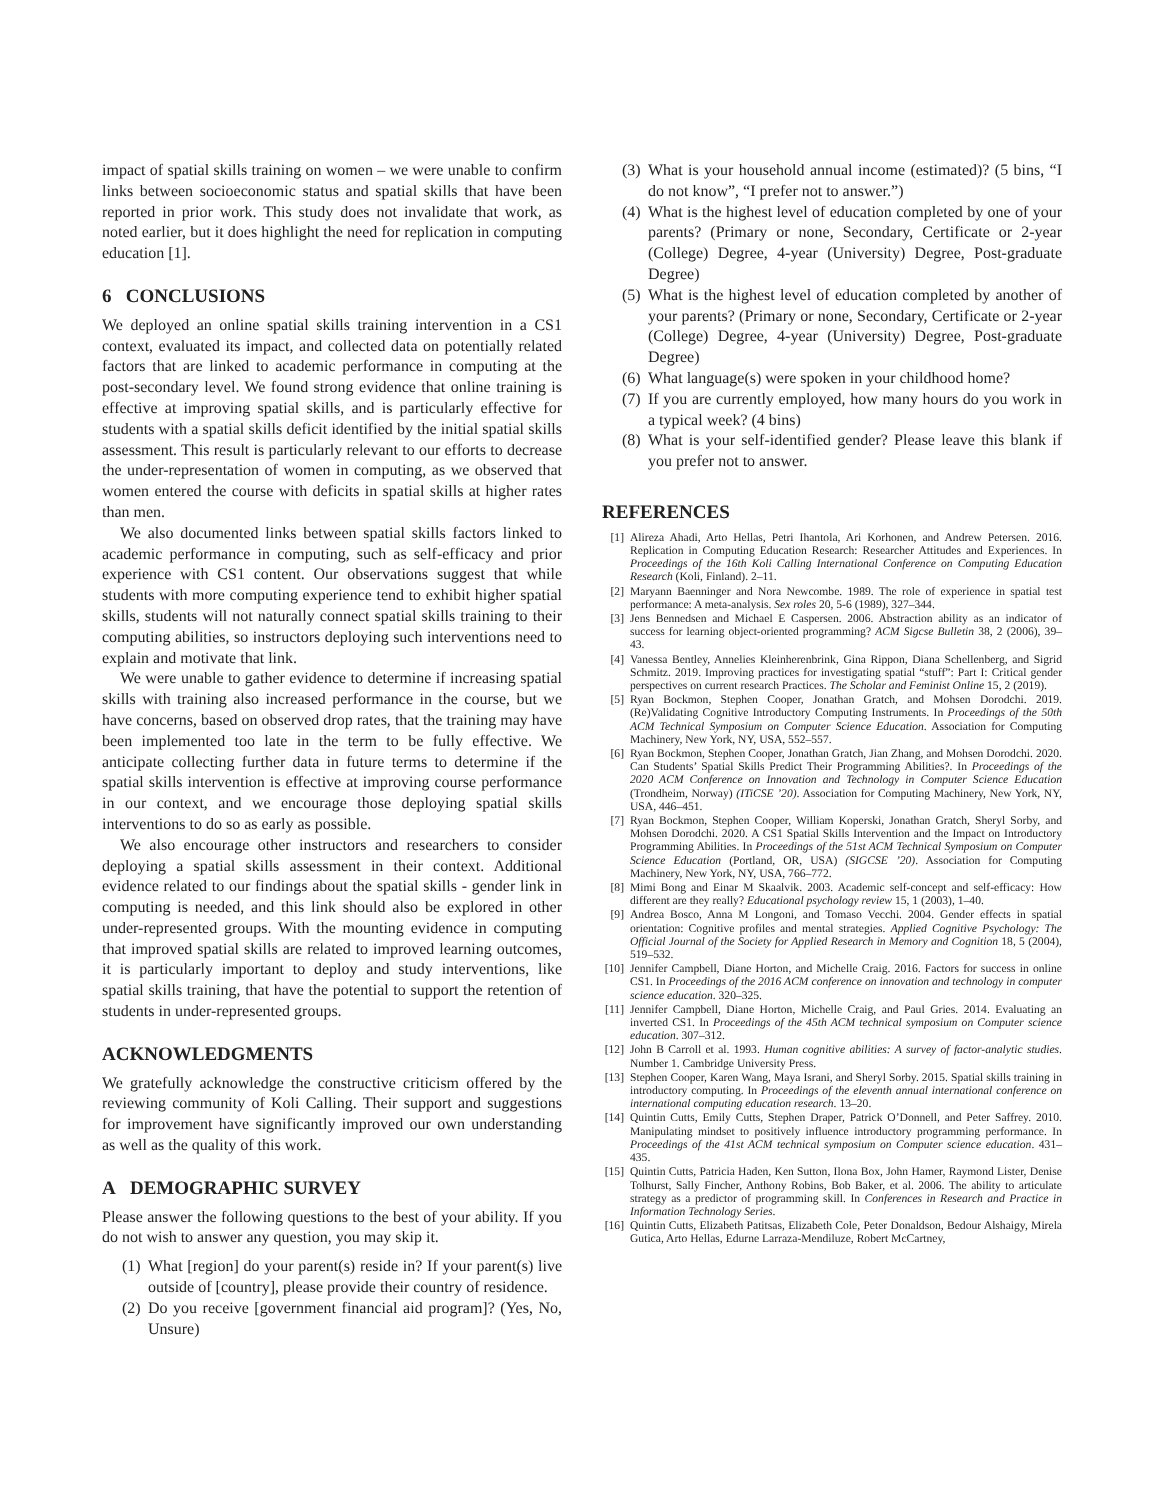impact of spatial skills training on women – we were unable to confirm links between socioeconomic status and spatial skills that have been reported in prior work. This study does not invalidate that work, as noted earlier, but it does highlight the need for replication in computing education [1].
6 CONCLUSIONS
We deployed an online spatial skills training intervention in a CS1 context, evaluated its impact, and collected data on potentially related factors that are linked to academic performance in computing at the post-secondary level. We found strong evidence that online training is effective at improving spatial skills, and is particularly effective for students with a spatial skills deficit identified by the initial spatial skills assessment. This result is particularly relevant to our efforts to decrease the under-representation of women in computing, as we observed that women entered the course with deficits in spatial skills at higher rates than men.
We also documented links between spatial skills factors linked to academic performance in computing, such as self-efficacy and prior experience with CS1 content. Our observations suggest that while students with more computing experience tend to exhibit higher spatial skills, students will not naturally connect spatial skills training to their computing abilities, so instructors deploying such interventions need to explain and motivate that link.
We were unable to gather evidence to determine if increasing spatial skills with training also increased performance in the course, but we have concerns, based on observed drop rates, that the training may have been implemented too late in the term to be fully effective. We anticipate collecting further data in future terms to determine if the spatial skills intervention is effective at improving course performance in our context, and we encourage those deploying spatial skills interventions to do so as early as possible.
We also encourage other instructors and researchers to consider deploying a spatial skills assessment in their context. Additional evidence related to our findings about the spatial skills - gender link in computing is needed, and this link should also be explored in other under-represented groups. With the mounting evidence in computing that improved spatial skills are related to improved learning outcomes, it is particularly important to deploy and study interventions, like spatial skills training, that have the potential to support the retention of students in under-represented groups.
ACKNOWLEDGMENTS
We gratefully acknowledge the constructive criticism offered by the reviewing community of Koli Calling. Their support and suggestions for improvement have significantly improved our own understanding as well as the quality of this work.
A DEMOGRAPHIC SURVEY
Please answer the following questions to the best of your ability. If you do not wish to answer any question, you may skip it.
(1) What [region] do your parent(s) reside in? If your parent(s) live outside of [country], please provide their country of residence.
(2) Do you receive [government financial aid program]? (Yes, No, Unsure)
(3) What is your household annual income (estimated)? (5 bins, “I do not know”, “I prefer not to answer.”)
(4) What is the highest level of education completed by one of your parents? (Primary or none, Secondary, Certificate or 2-year (College) Degree, 4-year (University) Degree, Post-graduate Degree)
(5) What is the highest level of education completed by another of your parents? (Primary or none, Secondary, Certificate or 2-year (College) Degree, 4-year (University) Degree, Post-graduate Degree)
(6) What language(s) were spoken in your childhood home?
(7) If you are currently employed, how many hours do you work in a typical week? (4 bins)
(8) What is your self-identified gender? Please leave this blank if you prefer not to answer.
REFERENCES
[1] Alireza Ahadi, Arto Hellas, Petri Ihantola, Ari Korhonen, and Andrew Petersen. 2016. Replication in Computing Education Research: Researcher Attitudes and Experiences. In Proceedings of the 16th Koli Calling International Conference on Computing Education Research (Koli, Finland). 2–11.
[2] Maryann Baenninger and Nora Newcombe. 1989. The role of experience in spatial test performance: A meta-analysis. Sex roles 20, 5-6 (1989), 327–344.
[3] Jens Bennedsen and Michael E Caspersen. 2006. Abstraction ability as an indicator of success for learning object-oriented programming? ACM Sigcse Bulletin 38, 2 (2006), 39–43.
[4] Vanessa Bentley, Annelies Kleinherenbrink, Gina Rippon, Diana Schellenberg, and Sigrid Schmitz. 2019. Improving practices for investigating spatial “stuff”: Part I: Critical gender perspectives on current research Practices. The Scholar and Feminist Online 15, 2 (2019).
[5] Ryan Bockmon, Stephen Cooper, Jonathan Gratch, and Mohsen Dorodchi. 2019. (Re)Validating Cognitive Introductory Computing Instruments. In Proceedings of the 50th ACM Technical Symposium on Computer Science Education. Association for Computing Machinery, New York, NY, USA, 552–557.
[6] Ryan Bockmon, Stephen Cooper, Jonathan Gratch, Jian Zhang, and Mohsen Dorodchi. 2020. Can Students’ Spatial Skills Predict Their Programming Abilities?. In Proceedings of the 2020 ACM Conference on Innovation and Technology in Computer Science Education (Trondheim, Norway) (ITiCSE ’20). Association for Computing Machinery, New York, NY, USA, 446–451.
[7] Ryan Bockmon, Stephen Cooper, William Koperski, Jonathan Gratch, Sheryl Sorby, and Mohsen Dorodchi. 2020. A CS1 Spatial Skills Intervention and the Impact on Introductory Programming Abilities. In Proceedings of the 51st ACM Technical Symposium on Computer Science Education (Portland, OR, USA) (SIGCSE ’20). Association for Computing Machinery, New York, NY, USA, 766–772.
[8] Mimi Bong and Einar M Skaalvik. 2003. Academic self-concept and self-efficacy: How different are they really? Educational psychology review 15, 1 (2003), 1–40.
[9] Andrea Bosco, Anna M Longoni, and Tomaso Vecchi. 2004. Gender effects in spatial orientation: Cognitive profiles and mental strategies. Applied Cognitive Psychology: The Official Journal of the Society for Applied Research in Memory and Cognition 18, 5 (2004), 519–532.
[10] Jennifer Campbell, Diane Horton, and Michelle Craig. 2016. Factors for success in online CS1. In Proceedings of the 2016 ACM conference on innovation and technology in computer science education. 320–325.
[11] Jennifer Campbell, Diane Horton, Michelle Craig, and Paul Gries. 2014. Evaluating an inverted CS1. In Proceedings of the 45th ACM technical symposium on Computer science education. 307–312.
[12] John B Carroll et al. 1993. Human cognitive abilities: A survey of factor-analytic studies. Number 1. Cambridge University Press.
[13] Stephen Cooper, Karen Wang, Maya Israni, and Sheryl Sorby. 2015. Spatial skills training in introductory computing. In Proceedings of the eleventh annual international conference on international computing education research. 13–20.
[14] Quintin Cutts, Emily Cutts, Stephen Draper, Patrick O’Donnell, and Peter Saffrey. 2010. Manipulating mindset to positively influence introductory programming performance. In Proceedings of the 41st ACM technical symposium on Computer science education. 431–435.
[15] Quintin Cutts, Patricia Haden, Ken Sutton, Ilona Box, John Hamer, Raymond Lister, Denise Tolhurst, Sally Fincher, Anthony Robins, Bob Baker, et al. 2006. The ability to articulate strategy as a predictor of programming skill. In Conferences in Research and Practice in Information Technology Series.
[16] Quintin Cutts, Elizabeth Patitsas, Elizabeth Cole, Peter Donaldson, Bedour Alshaigy, Mirela Gutica, Arto Hellas, Edurne Larraza-Mendiluze, Robert McCartney,